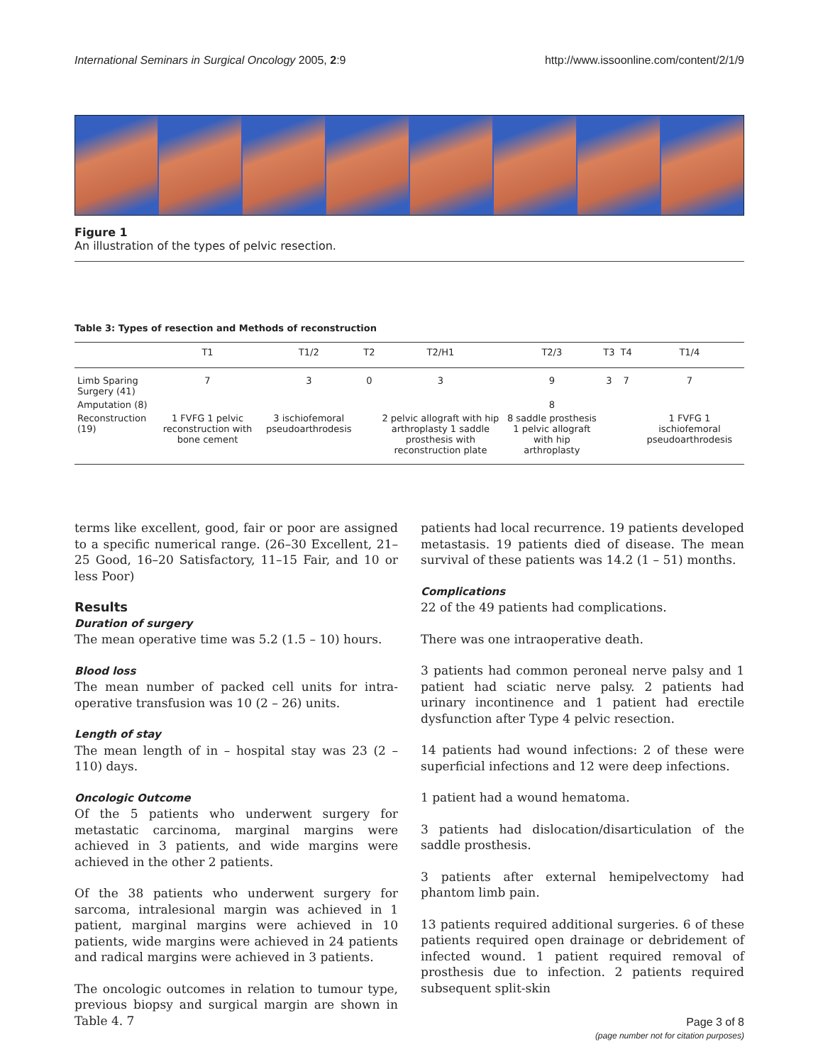International Seminars in Surgical Oncology 2005, 2:9 http://www.issoonline.com/content/2/1/9
Figure 1
An illustration of the types of pelvic resection.
Table 3: Types of resection and Methods of reconstruction
| | T1 | T1/2 | T2 | T2/H1 | T2/3 | T3 | T4 | T1/4 |
| --- | --- | --- | --- | --- | --- | --- | --- | --- |
| Limb Sparing Surgery (41) | 7 | 3 | 0 | 3 | 9 | 3 | 7 | 7 |
| Amputation (8) | | | | | 8 | | | |
| Reconstruction (19) | 1 FVFG 1 pelvic reconstruction with bone cement | 3 ischiofemoral pseudoarthrodesis | | 2 pelvic allograft with hip arthroplasty 1 saddle prosthesis with reconstruction plate | 8 saddle prosthesis 1 pelvic allograft with hip arthroplasty | | | 1 FVFG 1 ischiofemoral pseudoarthrodesis |
terms like excellent, good, fair or poor are assigned to a specific numerical range. (26–30 Excellent, 21–25 Good, 16–20 Satisfactory, 11–15 Fair, and 10 or less Poor)
Results
Duration of surgery
The mean operative time was 5.2 (1.5 – 10) hours.
Blood loss
The mean number of packed cell units for intra-operative transfusion was 10 (2 – 26) units.
Length of stay
The mean length of in – hospital stay was 23 (2 – 110) days.
Oncologic Outcome
Of the 5 patients who underwent surgery for metastatic carcinoma, marginal margins were achieved in 3 patients, and wide margins were achieved in the other 2 patients.
Of the 38 patients who underwent surgery for sarcoma, intralesional margin was achieved in 1 patient, marginal margins were achieved in 10 patients, wide margins were achieved in 24 patients and radical margins were achieved in 3 patients.
The oncologic outcomes in relation to tumour type, previous biopsy and surgical margin are shown in Table 4. 7
patients had local recurrence. 19 patients developed metastasis. 19 patients died of disease. The mean survival of these patients was 14.2 (1 – 51) months.
Complications
22 of the 49 patients had complications.
There was one intraoperative death.
3 patients had common peroneal nerve palsy and 1 patient had sciatic nerve palsy. 2 patients had urinary incontinence and 1 patient had erectile dysfunction after Type 4 pelvic resection.
14 patients had wound infections: 2 of these were superficial infections and 12 were deep infections.
1 patient had a wound hematoma.
3 patients had dislocation/disarticulation of the saddle prosthesis.
3 patients after external hemipelvectomy had phantom limb pain.
13 patients required additional surgeries. 6 of these patients required open drainage or debridement of infected wound. 1 patient required removal of prosthesis due to infection. 2 patients required subsequent split-skin
Page 3 of 8
(page number not for citation purposes)